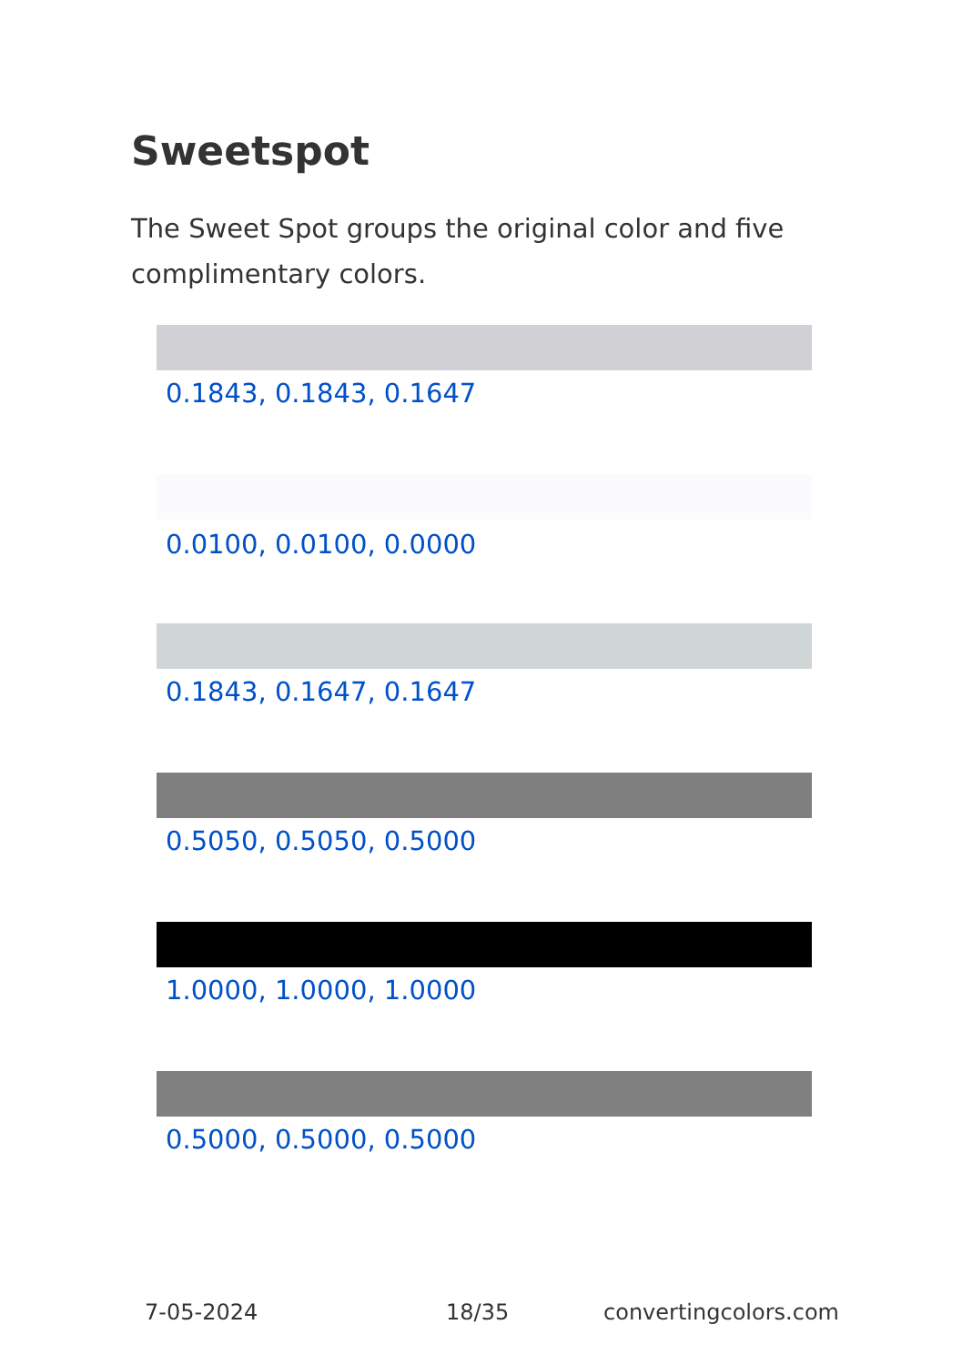Sweetspot
The Sweet Spot groups the original color and five complimentary colors.
0.1843, 0.1843, 0.1647
0.0100, 0.0100, 0.0000
0.1843, 0.1647, 0.1647
0.5050, 0.5050, 0.5000
1.0000, 1.0000, 1.0000
0.5000, 0.5000, 0.5000
7-05-2024 18/35 convertingcolors.com